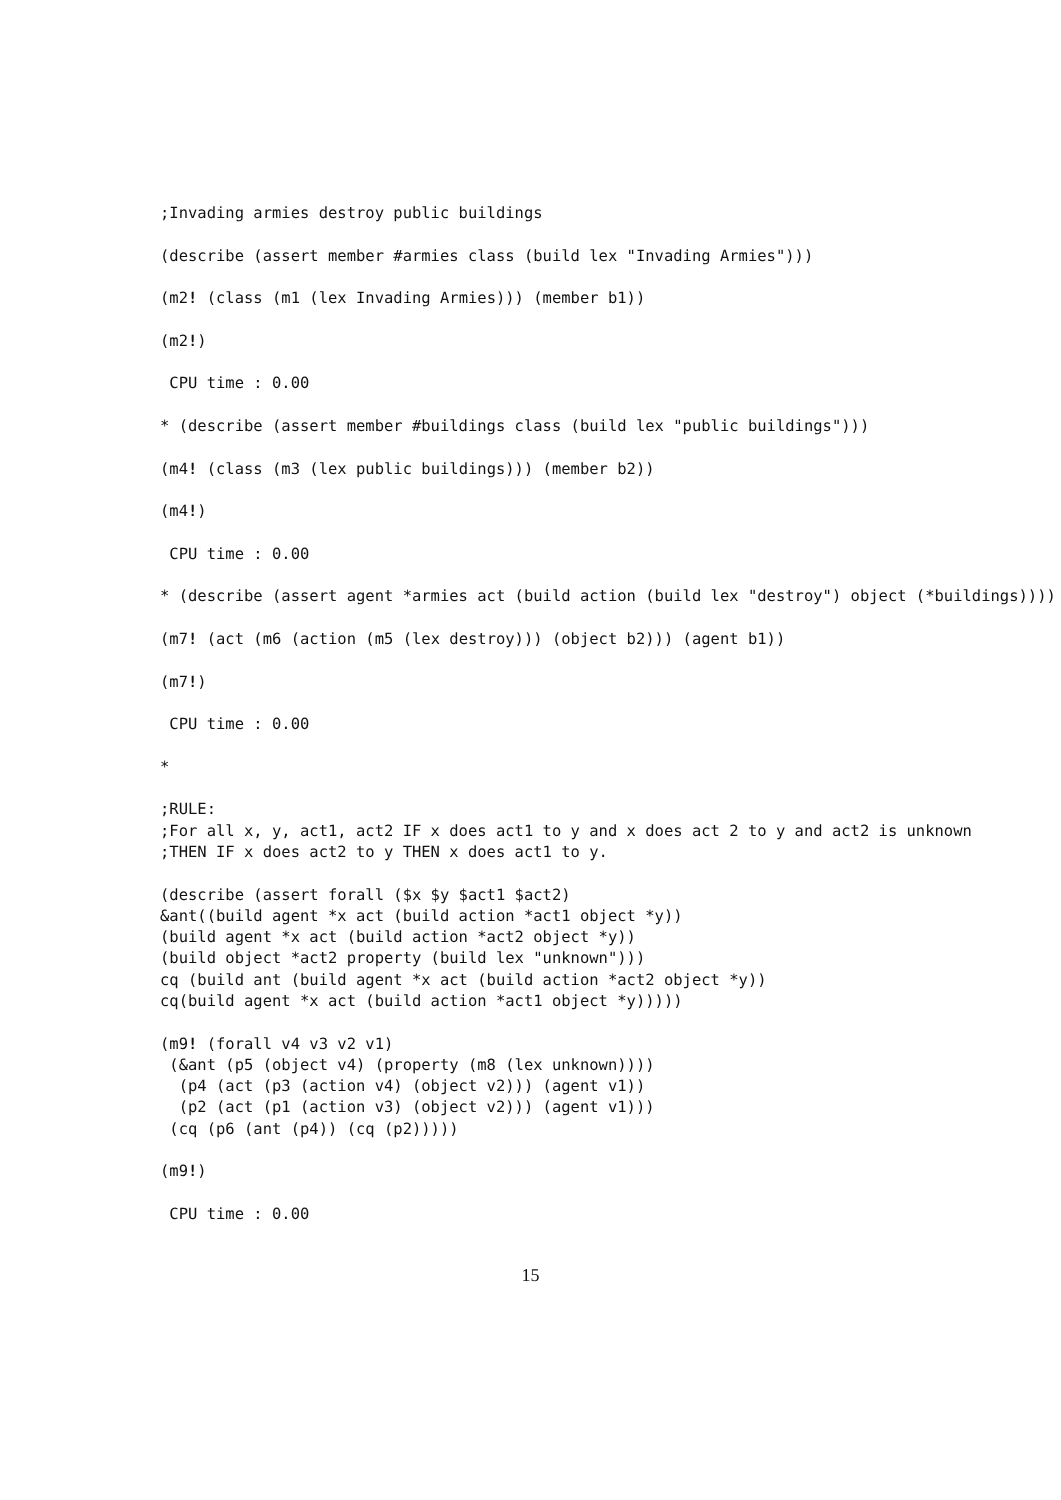;Invading armies destroy public buildings

(describe (assert member #armies class (build lex "Invading Armies")))

(m2! (class (m1 (lex Invading Armies))) (member b1))

(m2!)

 CPU time : 0.00

* (describe (assert member #buildings class (build lex "public buildings")))

(m4! (class (m3 (lex public buildings))) (member b2))

(m4!)

 CPU time : 0.00

* (describe (assert agent *armies act (build action (build lex "destroy") object (*buildings))))

(m7! (act (m6 (action (m5 (lex destroy))) (object b2))) (agent b1))

(m7!)

 CPU time : 0.00

*

;RULE:
;For all x, y, act1, act2 IF x does act1 to y and x does act 2 to y and act2 is unknown
;THEN IF x does act2 to y THEN x does act1 to y.

(describe (assert forall ($x $y $act1 $act2)
&ant((build agent *x act (build action *act1 object *y))
(build agent *x act (build action *act2 object *y))
(build object *act2 property (build lex "unknown")))
cq (build ant (build agent *x act (build action *act2 object *y))
cq(build agent *x act (build action *act1 object *y)))))

(m9! (forall v4 v3 v2 v1)
 (&ant (p5 (object v4) (property (m8 (lex unknown))))
  (p4 (act (p3 (action v4) (object v2))) (agent v1))
  (p2 (act (p1 (action v3) (object v2))) (agent v1)))
 (cq (p6 (ant (p4)) (cq (p2)))))

(m9!)

 CPU time : 0.00
15